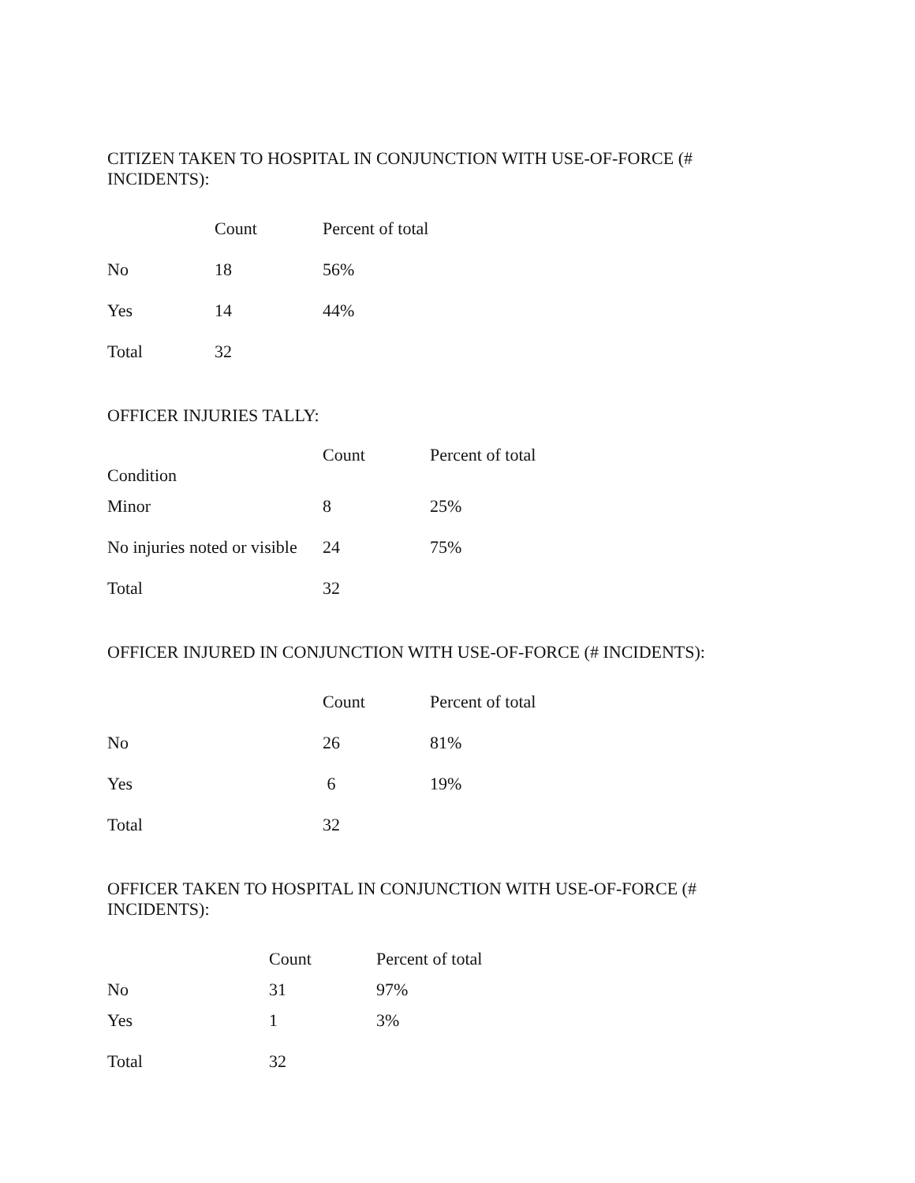CITIZEN TAKEN TO HOSPITAL IN CONJUNCTION WITH USE-OF-FORCE (# INCIDENTS):
| | Count | Percent of total |
| --- | --- | --- |
| No | 18 | 56% |
| Yes | 14 | 44% |
| Total | 32 | |
OFFICER INJURIES TALLY:
| Condition | Count | Percent of total |
| --- | --- | --- |
| Minor | 8 | 25% |
| No injuries noted or visible | 24 | 75% |
| Total | 32 | |
OFFICER INJURED IN CONJUNCTION WITH USE-OF-FORCE (# INCIDENTS):
| | Count | Percent of total |
| --- | --- | --- |
| No | 26 | 81% |
| Yes | 6 | 19% |
| Total | 32 | |
OFFICER TAKEN TO HOSPITAL IN CONJUNCTION WITH USE-OF-FORCE (# INCIDENTS):
| | Count | Percent of total |
| --- | --- | --- |
| No | 31 | 97% |
| Yes | 1 | 3% |
| Total | 32 | |